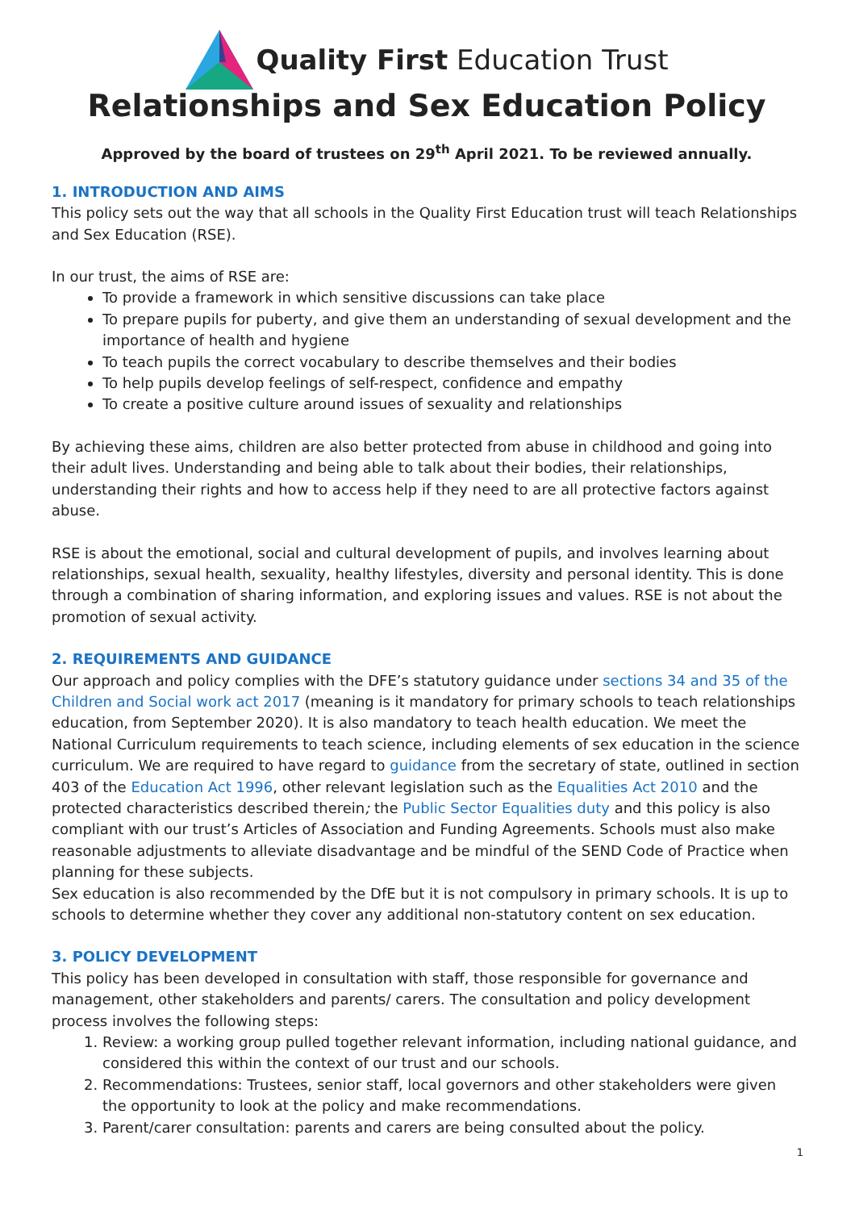Quality First Education Trust
Relationships and Sex Education Policy
Approved by the board of trustees on 29<sup>th</sup> April 2021. To be reviewed annually.
1. INTRODUCTION AND AIMS
This policy sets out the way that all schools in the Quality First Education trust will teach Relationships and Sex Education (RSE).
In our trust, the aims of RSE are:
To provide a framework in which sensitive discussions can take place
To prepare pupils for puberty, and give them an understanding of sexual development and the importance of health and hygiene
To teach pupils the correct vocabulary to describe themselves and their bodies
To help pupils develop feelings of self-respect, confidence and empathy
To create a positive culture around issues of sexuality and relationships
By achieving these aims, children are also better protected from abuse in childhood and going into their adult lives. Understanding and being able to talk about their bodies, their relationships, understanding their rights and how to access help if they need to are all protective factors against abuse.
RSE is about the emotional, social and cultural development of pupils, and involves learning about relationships, sexual health, sexuality, healthy lifestyles, diversity and personal identity. This is done through a combination of sharing information, and exploring issues and values. RSE is not about the promotion of sexual activity.
2. REQUIREMENTS AND GUIDANCE
Our approach and policy complies with the DFE’s statutory guidance under sections 34 and 35 of the Children and Social work act 2017 (meaning is it mandatory for primary schools to teach relationships education, from September 2020). It is also mandatory to teach health education. We meet the National Curriculum requirements to teach science, including elements of sex education in the science curriculum. We are required to have regard to guidance from the secretary of state, outlined in section 403 of the Education Act 1996, other relevant legislation such as the Equalities Act 2010 and the protected characteristics described therein; the Public Sector Equalities duty and this policy is also compliant with our trust’s Articles of Association and Funding Agreements. Schools must also make reasonable adjustments to alleviate disadvantage and be mindful of the SEND Code of Practice when planning for these subjects.
Sex education is also recommended by the DfE but it is not compulsory in primary schools. It is up to schools to determine whether they cover any additional non-statutory content on sex education.
3. POLICY DEVELOPMENT
This policy has been developed in consultation with staff, those responsible for governance and management, other stakeholders and parents/ carers. The consultation and policy development process involves the following steps:
1. Review: a working group pulled together relevant information, including national guidance, and considered this within the context of our trust and our schools.
2. Recommendations: Trustees, senior staff, local governors and other stakeholders were given the opportunity to look at the policy and make recommendations.
3. Parent/carer consultation: parents and carers are being consulted about the policy.
1